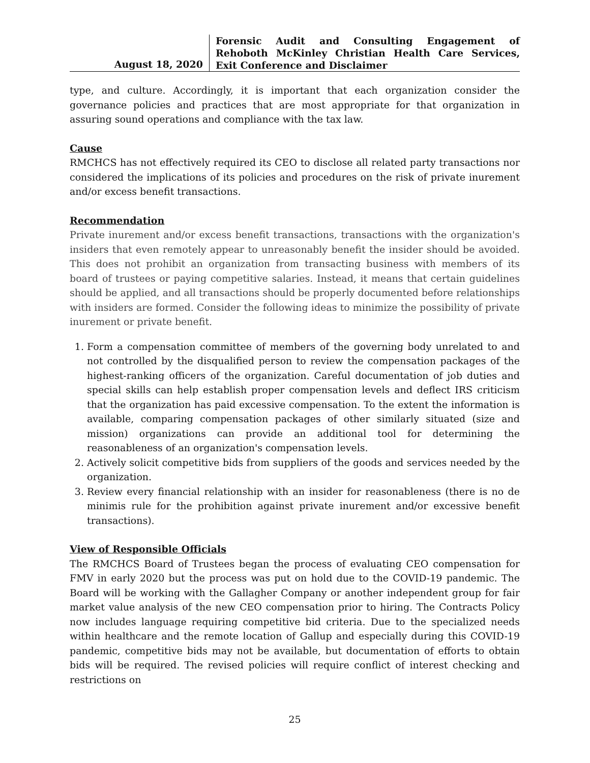August 18, 2020
Forensic Audit and Consulting Engagement of Rehoboth McKinley Christian Health Care Services, Exit Conference and Disclaimer
type, and culture. Accordingly, it is important that each organization consider the governance policies and practices that are most appropriate for that organization in assuring sound operations and compliance with the tax law.
Cause
RMCHCS has not effectively required its CEO to disclose all related party transactions nor considered the implications of its policies and procedures on the risk of private inurement and/or excess benefit transactions.
Recommendation
Private inurement and/or excess benefit transactions, transactions with the organization's insiders that even remotely appear to unreasonably benefit the insider should be avoided. This does not prohibit an organization from transacting business with members of its board of trustees or paying competitive salaries. Instead, it means that certain guidelines should be applied, and all transactions should be properly documented before relationships with insiders are formed. Consider the following ideas to minimize the possibility of private inurement or private benefit.
1. Form a compensation committee of members of the governing body unrelated to and not controlled by the disqualified person to review the compensation packages of the highest-ranking officers of the organization. Careful documentation of job duties and special skills can help establish proper compensation levels and deflect IRS criticism that the organization has paid excessive compensation. To the extent the information is available, comparing compensation packages of other similarly situated (size and mission) organizations can provide an additional tool for determining the reasonableness of an organization's compensation levels.
2. Actively solicit competitive bids from suppliers of the goods and services needed by the organization.
3. Review every financial relationship with an insider for reasonableness (there is no de minimis rule for the prohibition against private inurement and/or excessive benefit transactions).
View of Responsible Officials
The RMCHCS Board of Trustees began the process of evaluating CEO compensation for FMV in early 2020 but the process was put on hold due to the COVID-19 pandemic. The Board will be working with the Gallagher Company or another independent group for fair market value analysis of the new CEO compensation prior to hiring. The Contracts Policy now includes language requiring competitive bid criteria. Due to the specialized needs within healthcare and the remote location of Gallup and especially during this COVID-19 pandemic, competitive bids may not be available, but documentation of efforts to obtain bids will be required. The revised policies will require conflict of interest checking and restrictions on
25